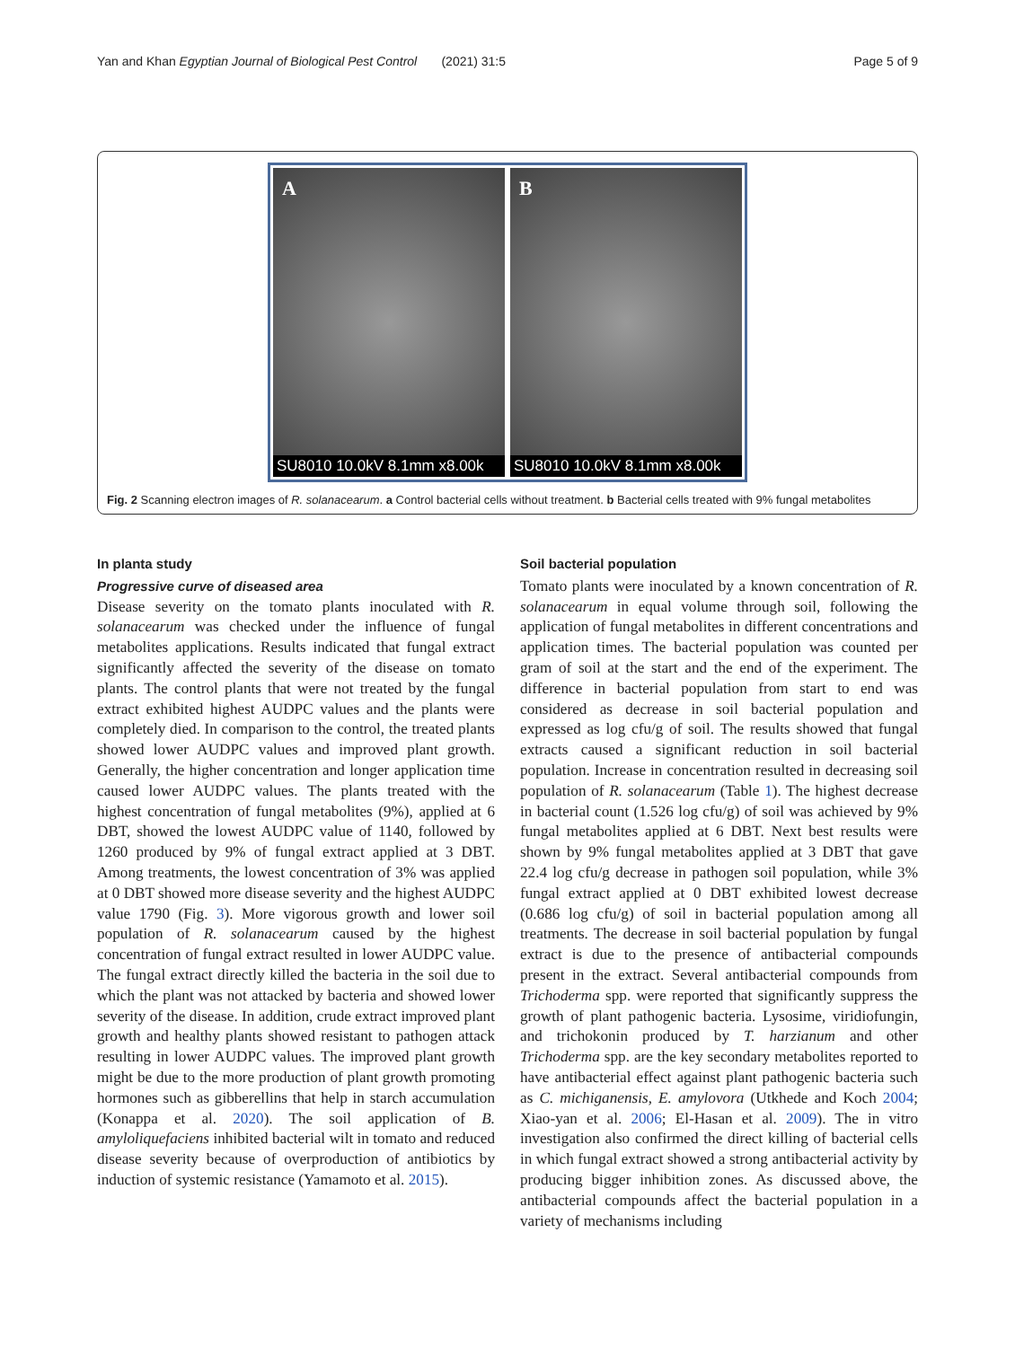Yan and Khan Egyptian Journal of Biological Pest Control (2021) 31:5 Page 5 of 9
A
SU8010 10.0kV 8.1mm x8.00k
B
SU8010 10.0kV 8.1mm x8.00k
Fig. 2 Scanning electron images of R. solanacearum. a Control bacterial cells without treatment. b Bacterial cells treated with 9% fungal metabolites
In planta study
Progressive curve of diseased area
Disease severity on the tomato plants inoculated with R. solanacearum was checked under the influence of fungal metabolites applications. Results indicated that fungal extract significantly affected the severity of the disease on tomato plants. The control plants that were not treated by the fungal extract exhibited highest AUDPC values and the plants were completely died. In comparison to the control, the treated plants showed lower AUDPC values and improved plant growth. Generally, the higher concentration and longer application time caused lower AUDPC values. The plants treated with the highest concentration of fungal metabolites (9%), applied at 6 DBT, showed the lowest AUDPC value of 1140, followed by 1260 produced by 9% of fungal extract applied at 3 DBT. Among treatments, the lowest concentration of 3% was applied at 0 DBT showed more disease severity and the highest AUDPC value 1790 (Fig. 3). More vigorous growth and lower soil population of R. solanacearum caused by the highest concentration of fungal extract resulted in lower AUDPC value. The fungal extract directly killed the bacteria in the soil due to which the plant was not attacked by bacteria and showed lower severity of the disease. In addition, crude extract improved plant growth and healthy plants showed resistant to pathogen attack resulting in lower AUDPC values. The improved plant growth might be due to the more production of plant growth promoting hormones such as gibberellins that help in starch accumulation (Konappa et al. 2020). The soil application of B. amyloliquefaciens inhibited bacterial wilt in tomato and reduced disease severity because of overproduction of antibiotics by induction of systemic resistance (Yamamoto et al. 2015).
Soil bacterial population
Tomato plants were inoculated by a known concentration of R. solanacearum in equal volume through soil, following the application of fungal metabolites in different concentrations and application times. The bacterial population was counted per gram of soil at the start and the end of the experiment. The difference in bacterial population from start to end was considered as decrease in soil bacterial population and expressed as log cfu/g of soil. The results showed that fungal extracts caused a significant reduction in soil bacterial population. Increase in concentration resulted in decreasing soil population of R. solanacearum (Table 1). The highest decrease in bacterial count (1.526 log cfu/g) of soil was achieved by 9% fungal metabolites applied at 6 DBT. Next best results were shown by 9% fungal metabolites applied at 3 DBT that gave 22.4 log cfu/g decrease in pathogen soil population, while 3% fungal extract applied at 0 DBT exhibited lowest decrease (0.686 log cfu/g) of soil in bacterial population among all treatments. The decrease in soil bacterial population by fungal extract is due to the presence of antibacterial compounds present in the extract. Several antibacterial compounds from Trichoderma spp. were reported that significantly suppress the growth of plant pathogenic bacteria. Lysosime, viridiofungin, and trichokonin produced by T. harzianum and other Trichoderma spp. are the key secondary metabolites reported to have antibacterial effect against plant pathogenic bacteria such as C. michiganensis, E. amylovora (Utkhede and Koch 2004; Xiao-yan et al. 2006; El-Hasan et al. 2009). The in vitro investigation also confirmed the direct killing of bacterial cells in which fungal extract showed a strong antibacterial activity by producing bigger inhibition zones. As discussed above, the antibacterial compounds affect the bacterial population in a variety of mechanisms including